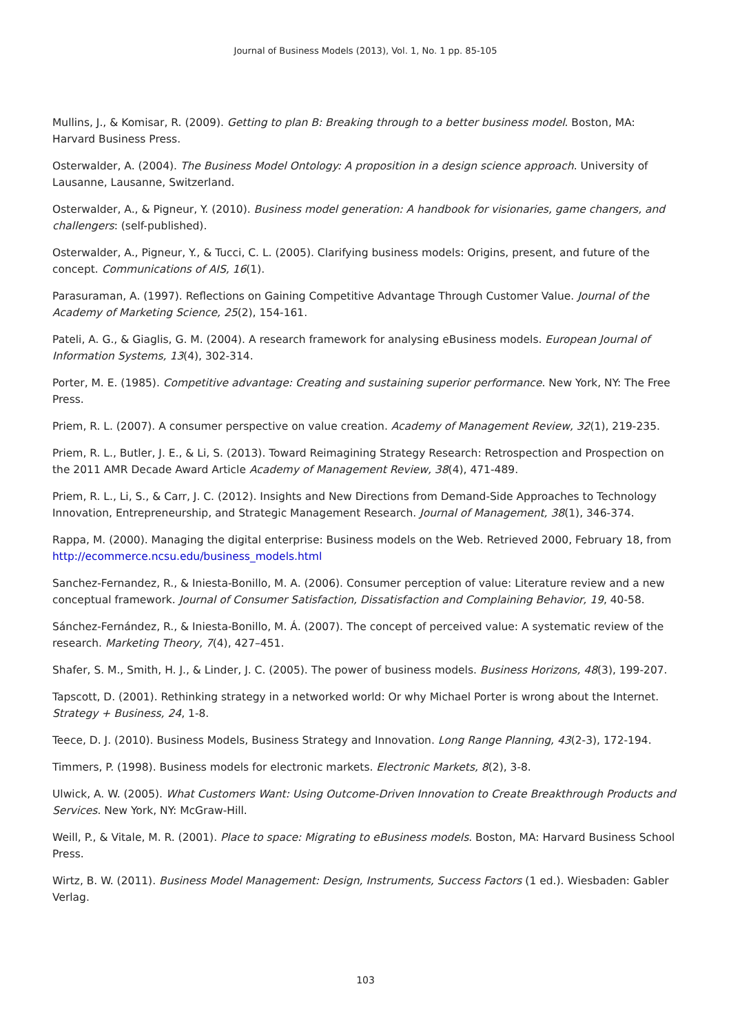Journal of Business Models (2013), Vol. 1, No. 1 pp. 85-105
Mullins, J., & Komisar, R. (2009). Getting to plan B: Breaking through to a better business model. Boston, MA: Harvard Business Press.
Osterwalder, A. (2004). The Business Model Ontology: A proposition in a design science approach. University of Lausanne, Lausanne, Switzerland.
Osterwalder, A., & Pigneur, Y. (2010). Business model generation: A handbook for visionaries, game changers, and challengers: (self-published).
Osterwalder, A., Pigneur, Y., & Tucci, C. L. (2005). Clarifying business models: Origins, present, and future of the concept. Communications of AIS, 16(1).
Parasuraman, A. (1997). Reflections on Gaining Competitive Advantage Through Customer Value. Journal of the Academy of Marketing Science, 25(2), 154-161.
Pateli, A. G., & Giaglis, G. M. (2004). A research framework for analysing eBusiness models. European Journal of Information Systems, 13(4), 302-314.
Porter, M. E. (1985). Competitive advantage: Creating and sustaining superior performance. New York, NY: The Free Press.
Priem, R. L. (2007). A consumer perspective on value creation. Academy of Management Review, 32(1), 219-235.
Priem, R. L., Butler, J. E., & Li, S. (2013). Toward Reimagining Strategy Research: Retrospection and Prospection on the 2011 AMR Decade Award Article Academy of Management Review, 38(4), 471-489.
Priem, R. L., Li, S., & Carr, J. C. (2012). Insights and New Directions from Demand-Side Approaches to Technology Innovation, Entrepreneurship, and Strategic Management Research. Journal of Management, 38(1), 346-374.
Rappa, M. (2000). Managing the digital enterprise: Business models on the Web. Retrieved 2000, February 18, from http://ecommerce.ncsu.edu/business_models.html
Sanchez-Fernandez, R., & Iniesta-Bonillo, M. A. (2006). Consumer perception of value: Literature review and a new conceptual framework. Journal of Consumer Satisfaction, Dissatisfaction and Complaining Behavior, 19, 40-58.
Sánchez-Fernández, R., & Iniesta-Bonillo, M. Á. (2007). The concept of perceived value: A systematic review of the research. Marketing Theory, 7(4), 427–451.
Shafer, S. M., Smith, H. J., & Linder, J. C. (2005). The power of business models. Business Horizons, 48(3), 199-207.
Tapscott, D. (2001). Rethinking strategy in a networked world: Or why Michael Porter is wrong about the Internet. Strategy + Business, 24, 1-8.
Teece, D. J. (2010). Business Models, Business Strategy and Innovation. Long Range Planning, 43(2-3), 172-194.
Timmers, P. (1998). Business models for electronic markets. Electronic Markets, 8(2), 3-8.
Ulwick, A. W. (2005). What Customers Want: Using Outcome-Driven Innovation to Create Breakthrough Products and Services. New York, NY: McGraw-Hill.
Weill, P., & Vitale, M. R. (2001). Place to space: Migrating to eBusiness models. Boston, MA: Harvard Business School Press.
Wirtz, B. W. (2011). Business Model Management: Design, Instruments, Success Factors (1 ed.). Wiesbaden: Gabler Verlag.
103